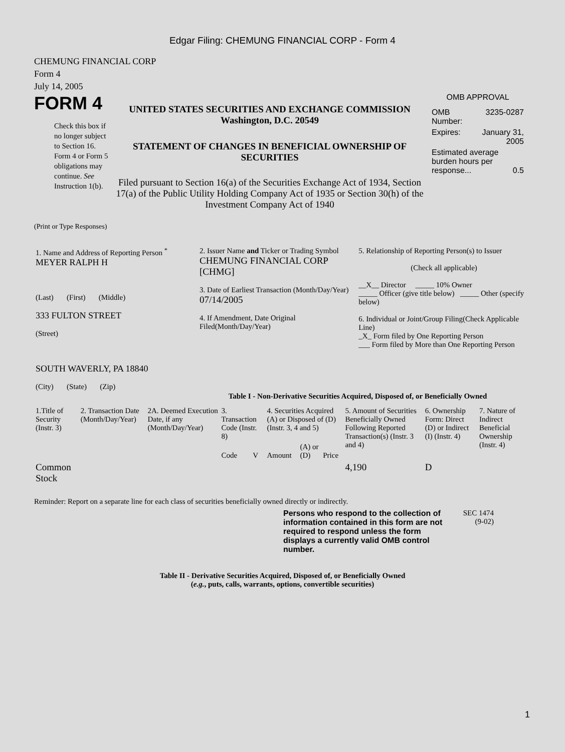Edgar Filing: CHEMUNG FINANCIAL CORP - Form 4
CHEMUNG FINANCIAL CORP
Form 4
July 14, 2005
FORM 4
Check this box if no longer subject to Section 16. Form 4 or Form 5 obligations may continue. See Instruction 1(b).
UNITED STATES SECURITIES AND EXCHANGE COMMISSION
Washington, D.C. 20549
STATEMENT OF CHANGES IN BENEFICIAL OWNERSHIP OF SECURITIES
Filed pursuant to Section 16(a) of the Securities Exchange Act of 1934, Section 17(a) of the Public Utility Holding Company Act of 1935 or Section 30(h) of the Investment Company Act of 1940
OMB APPROVAL
| OMB Number: | 3235-0287 |
| Expires: | January 31, 2005 |
| Estimated average burden hours per response... 0.5 | |
(Print or Type Responses)
| 1. Name and Address of Reporting Person <sup>*</sup> MEYER RALPH H (Last) (First) (Middle) 333 FULTON STREET (Street) SOUTH WAVERLY, PA 18840 (City) (State) (Zip) | 2. Issuer Name and Ticker or Trading Symbol CHEMUNG FINANCIAL CORP [CHMG] 3. Date of Earliest Transaction (Month/Day/Year) 07/14/2005 4. If Amendment, Date Original Filed(Month/Day/Year) | 5. Relationship of Reporting Person(s) to Issuer (Check all applicable) __X__ Director _____ 10% Owner _____ Officer (give title below) _____ Other (specify below) 6. Individual or Joint/Group Filing(Check Applicable Line) _X_ Form filed by One Reporting Person ___ Form filed by More than One Reporting Person |
Table I - Non-Derivative Securities Acquired, Disposed of, or Beneficially Owned
| 1.Title of Security (Instr. 3) | 2. Transaction Date (Month/Day/Year) | 2A. Deemed Execution Date, if any (Month/Day/Year) | 3. Transaction Code (Instr. 8) | | 4. Securities Acquired (A) or Disposed of (D) (Instr. 3, 4 and 5) | | | 5. Amount of Securities Beneficially Owned Following Reported Transaction(s) (Instr. 3 and 4) | 6. Ownership Form: Direct (D) or Indirect (I) (Instr. 4) | 7. Nature of Indirect Beneficial Ownership (Instr. 4) |
| --- | --- | --- | --- | --- | --- | --- | --- | --- | --- | --- |
| | | | Code | V | Amount | (A) or (D) | Price | | | |
| Common Stock | | | | | | | | 4,190 | D | |
Reminder: Report on a separate line for each class of securities beneficially owned directly or indirectly.
Persons who respond to the collection of information contained in this form are not required to respond unless the form displays a currently valid OMB control number.
SEC 1474
(9-02)
Table II - Derivative Securities Acquired, Disposed of, or Beneficially Owned
(e.g., puts, calls, warrants, options, convertible securities)
1